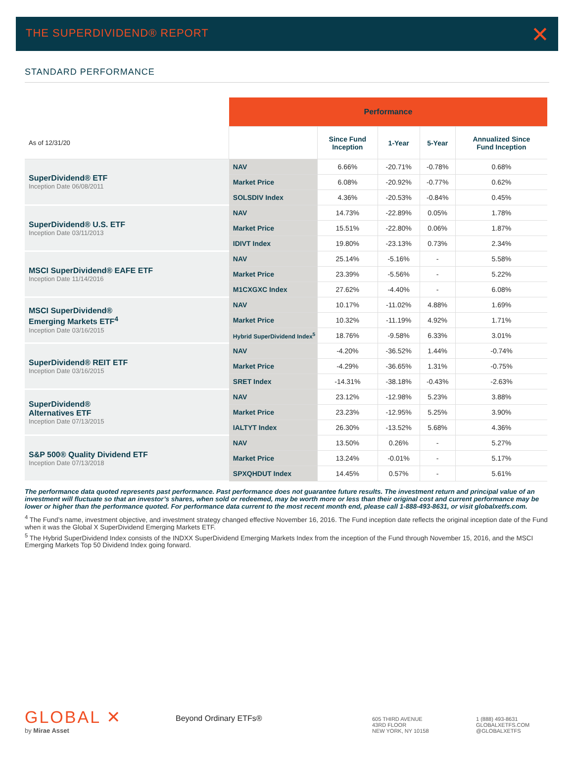THE SUPERDIVIDEND® REPORT
✕
STANDARD PERFORMANCE
| | Performance | | | | |
| As of 12/31/20 | | Since Fund Inception | 1-Year | 5-Year | Annualized Since Fund Inception |
| SuperDividend® ETF Inception Date 06/08/2011 | NAV | 6.66% | -20.71% | -0.78% | 0.68% |
| | Market Price | 6.08% | -20.92% | -0.77% | 0.62% |
| | SOLSDIV Index | 4.36% | -20.53% | -0.84% | 0.45% |
| SuperDividend® U.S. ETF Inception Date 03/11/2013 | NAV | 14.73% | -22.89% | 0.05% | 1.78% |
| | Market Price | 15.51% | -22.80% | 0.06% | 1.87% |
| | IDIVT Index | 19.80% | -23.13% | 0.73% | 2.34% |
| MSCI SuperDividend® EAFE ETF Inception Date 11/14/2016 | NAV | 25.14% | -5.16% | - | 5.58% |
| | Market Price | 23.39% | -5.56% | - | 5.22% |
| | M1CXGXC Index | 27.62% | -4.40% | - | 6.08% |
| MSCI SuperDividend® Emerging Markets ETF<sup>4</sup> Inception Date 03/16/2015 | NAV | 10.17% | -11.02% | 4.88% | 1.69% |
| | Market Price | 10.32% | -11.19% | 4.92% | 1.71% |
| | Hybrid SuperDividend Index<sup>5</sup> | 18.76% | -9.58% | 6.33% | 3.01% |
| SuperDividend® REIT ETF Inception Date 03/16/2015 | NAV | -4.20% | -36.52% | 1.44% | -0.74% |
| | Market Price | -4.29% | -36.65% | 1.31% | -0.75% |
| | SRET Index | -14.31% | -38.18% | -0.43% | -2.63% |
| SuperDividend® Alternatives ETF Inception Date 07/13/2015 | NAV | 23.12% | -12.98% | 5.23% | 3.88% |
| | Market Price | 23.23% | -12.95% | 5.25% | 3.90% |
| | IALTYT Index | 26.30% | -13.52% | 5.68% | 4.36% |
| S&P 500® Quality Dividend ETF Inception Date 07/13/2018 | NAV | 13.50% | 0.26% | - | 5.27% |
| | Market Price | 13.24% | -0.01% | - | 5.17% |
| | SPXQHDUT Index | 14.45% | 0.57% | - | 5.61% |
The performance data quoted represents past performance. Past performance does not guarantee future results. The investment return and principal value of an investment will fluctuate so that an investor’s shares, when sold or redeemed, may be worth more or less than their original cost and current performance may be lower or higher than the performance quoted. For performance data current to the most recent month end, please call 1-888-493-8631, or visit globalxetfs.com.
<sup>4</sup> The Fund’s name, investment objective, and investment strategy changed effective November 16, 2016. The Fund inception date reflects the original inception date of the Fund when it was the Global X SuperDividend Emerging Markets ETF.
<sup>5</sup> The Hybrid SuperDividend Index consists of the INDXX SuperDividend Emerging Markets Index from the inception of the Fund through November 15, 2016, and the MSCI Emerging Markets Top 50 Dividend Index going forward.
GLOBAL ✕
by Mirae Asset
Beyond Ordinary ETFs®
605 THIRD AVENUE
43RD FLOOR
NEW YORK, NY 10158
1 (888) 493-8631
GLOBALXETFS.COM
@GLOBALXETFS